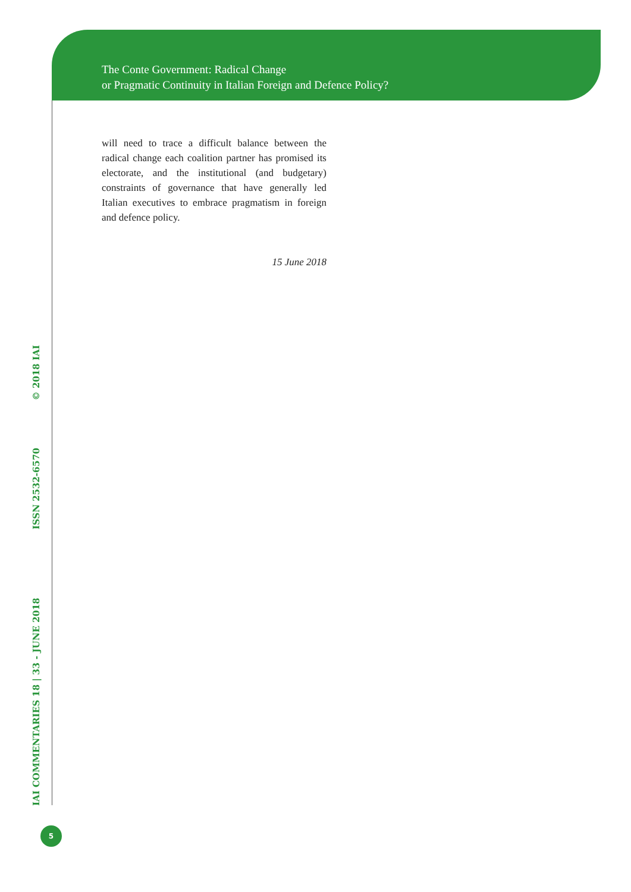The Conte Government: Radical Change
or Pragmatic Continuity in Italian Foreign and Defence Policy?
IAI COMMENTARIES 18 | 33 - JUNE 2018 ISSN 2532-6570 © 2018 IAI
will need to trace a difficult balance between the radical change each coalition partner has promised its electorate, and the institutional (and budgetary) constraints of governance that have generally led Italian executives to embrace pragmatism in foreign and defence policy.
15 June 2018
5